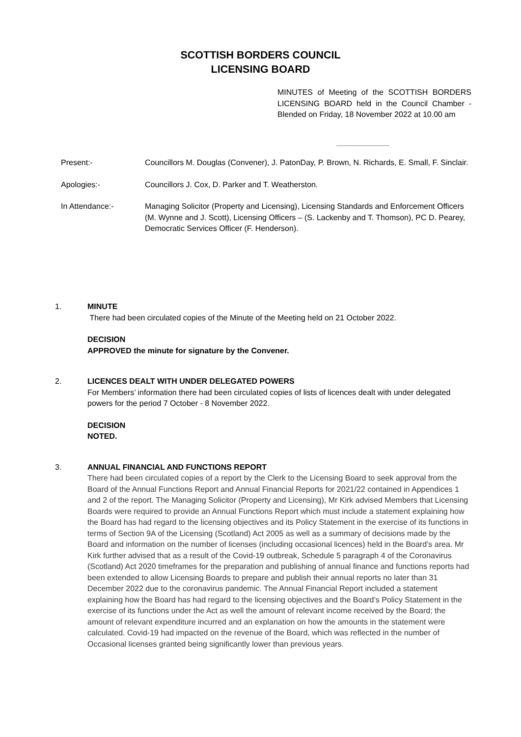SCOTTISH BORDERS COUNCIL
LICENSING BOARD
MINUTES of Meeting of the SCOTTISH BORDERS LICENSING BOARD held in the Council Chamber - Blended on Friday, 18 November 2022 at 10.00 am
------------------------------------
Present:- Councillors M. Douglas (Convener), J. PatonDay, P. Brown, N. Richards, E. Small, F. Sinclair.
Apologies:- Councillors J. Cox, D. Parker and T. Weatherston.
In Attendance:- Managing Solicitor (Property and Licensing), Licensing Standards and Enforcement Officers (M. Wynne and J. Scott), Licensing Officers – (S. Lackenby and T. Thomson), PC D. Pearey, Democratic Services Officer (F. Henderson).
1. MINUTE
There had been circulated copies of the Minute of the Meeting held on 21 October 2022.
DECISION
APPROVED the minute for signature by the Convener.
2. LICENCES DEALT WITH UNDER DELEGATED POWERS
For Members’ information there had been circulated copies of lists of licences dealt with under delegated powers for the period 7 October - 8 November 2022.
DECISION
NOTED.
3. ANNUAL FINANCIAL AND FUNCTIONS REPORT
There had been circulated copies of a report by the Clerk to the Licensing Board to seek approval from the Board of the Annual Functions Report and Annual Financial Reports for 2021/22 contained in Appendices 1 and 2 of the report. The Managing Solicitor (Property and Licensing), Mr Kirk advised Members that Licensing Boards were required to provide an Annual Functions Report which must include a statement explaining how the Board has had regard to the licensing objectives and its Policy Statement in the exercise of its functions in terms of Section 9A of the Licensing (Scotland) Act 2005 as well as a summary of decisions made by the Board and information on the number of licenses (including occasional licences) held in the Board’s area. Mr Kirk further advised that as a result of the Covid-19 outbreak, Schedule 5 paragraph 4 of the Coronavirus (Scotland) Act 2020 timeframes for the preparation and publishing of annual finance and functions reports had been extended to allow Licensing Boards to prepare and publish their annual reports no later than 31 December 2022 due to the coronavirus pandemic. The Annual Financial Report included a statement explaining how the Board has had regard to the licensing objectives and the Board’s Policy Statement in the exercise of its functions under the Act as well the amount of relevant income received by the Board; the amount of relevant expenditure incurred and an explanation on how the amounts in the statement were calculated. Covid-19 had impacted on the revenue of the Board, which was reflected in the number of Occasional licenses granted being significantly lower than previous years.